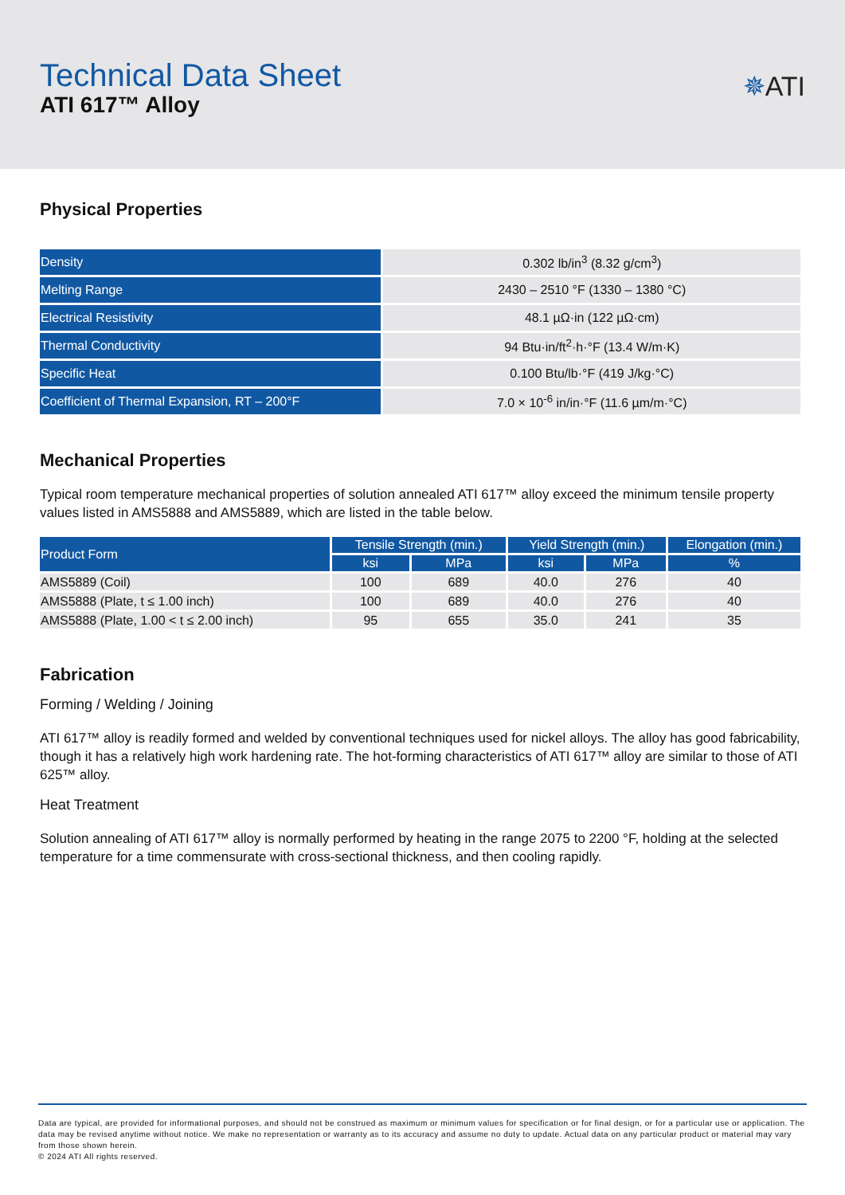Technical Data Sheet
ATI 617™ Alloy
✵ATI
Physical Properties
| Density | 0.302 lb/in<sup>3</sup> (8.32 g/cm<sup>3</sup>) |
| Melting Range | 2430 – 2510 °F (1330 – 1380 °C) |
| Electrical Resistivity | 48.1 µΩ·in (122 µΩ·cm) |
| Thermal Conductivity | 94 Btu·in/ft<sup>2</sup>·h·°F (13.4 W/m·K) |
| Specific Heat | 0.100 Btu/lb·°F (419 J/kg·°C) |
| Coefficient of Thermal Expansion, RT – 200°F | 7.0 × 10<sup>-6</sup> in/in·°F (11.6 µm/m·°C) |
Mechanical Properties
Typical room temperature mechanical properties of solution annealed ATI 617™ alloy exceed the minimum tensile property values listed in AMS5888 and AMS5889, which are listed in the table below.
| Product Form | Tensile Strength (min.) | | Yield Strength (min.) | | Elongation (min.) |
| --- | --- | --- | --- | --- | --- |
| | ksi | MPa | ksi | MPa | % |
| AMS5889 (Coil) | 100 | 689 | 40.0 | 276 | 40 |
| AMS5888 (Plate, t ≤ 1.00 inch) | 100 | 689 | 40.0 | 276 | 40 |
| AMS5888 (Plate, 1.00 < t ≤ 2.00 inch) | 95 | 655 | 35.0 | 241 | 35 |
Fabrication
Forming / Welding / Joining
ATI 617™ alloy is readily formed and welded by conventional techniques used for nickel alloys. The alloy has good fabricability, though it has a relatively high work hardening rate. The hot-forming characteristics of ATI 617™ alloy are similar to those of ATI 625™ alloy.
Heat Treatment
Solution annealing of ATI 617™ alloy is normally performed by heating in the range 2075 to 2200 °F, holding at the selected temperature for a time commensurate with cross-sectional thickness, and then cooling rapidly.
Data are typical, are provided for informational purposes, and should not be construed as maximum or minimum values for specification or for final design, or for a particular use or application. The data may be revised anytime without notice. We make no representation or warranty as to its accuracy and assume no duty to update. Actual data on any particular product or material may vary from those shown herein.
© 2024 ATI All rights reserved.